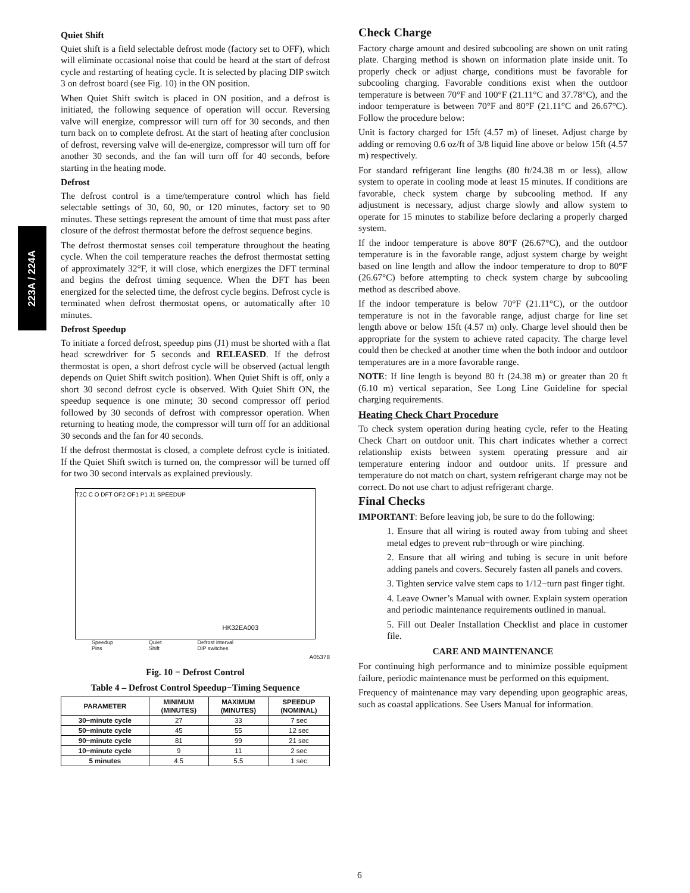223A / 224A
Quiet Shift
Quiet shift is a field selectable defrost mode (factory set to OFF), which will eliminate occasional noise that could be heard at the start of defrost cycle and restarting of heating cycle. It is selected by placing DIP switch 3 on defrost board (see Fig. 10) in the ON position.
When Quiet Shift switch is placed in ON position, and a defrost is initiated, the following sequence of operation will occur. Reversing valve will energize, compressor will turn off for 30 seconds, and then turn back on to complete defrost. At the start of heating after conclusion of defrost, reversing valve will de-energize, compressor will turn off for another 30 seconds, and the fan will turn off for 40 seconds, before starting in the heating mode.
Defrost
The defrost control is a time/temperature control which has field selectable settings of 30, 60, 90, or 120 minutes, factory set to 90 minutes. These settings represent the amount of time that must pass after closure of the defrost thermostat before the defrost sequence begins.
The defrost thermostat senses coil temperature throughout the heating cycle. When the coil temperature reaches the defrost thermostat setting of approximately 32°F, it will close, which energizes the DFT terminal and begins the defrost timing sequence. When the DFT has been energized for the selected time, the defrost cycle begins. Defrost cycle is terminated when defrost thermostat opens, or automatically after 10 minutes.
Defrost Speedup
To initiate a forced defrost, speedup pins (J1) must be shorted with a flat head screwdriver for 5 seconds and RELEASED. If the defrost thermostat is open, a short defrost cycle will be observed (actual length depends on Quiet Shift switch position). When Quiet Shift is off, only a short 30 second defrost cycle is observed. With Quiet Shift ON, the speedup sequence is one minute; 30 second compressor off period followed by 30 seconds of defrost with compressor operation. When returning to heating mode, the compressor will turn off for an additional 30 seconds and the fan for 40 seconds.
If the defrost thermostat is closed, a complete defrost cycle is initiated. If the Quiet Shift switch is turned on, the compressor will be turned off for two 30 second intervals as explained previously.
HK32EA003
T2C C O DFT OF2 OF1 P1 J1 SPEEDUP
Speedup
Pins Quiet
Shift Defrost interval
DIP switches
A05378
Fig. 10 − Defrost Control
Table 4 – Defrost Control Speedup−Timing Sequence
| PARAMETER | MINIMUM (MINUTES) | MAXIMUM (MINUTES) | SPEEDUP (NOMINAL) |
| --- | --- | --- | --- |
| 30−minute cycle | 27 | 33 | 7 sec |
| 50−minute cycle | 45 | 55 | 12 sec |
| 90−minute cycle | 81 | 99 | 21 sec |
| 10−minute cycle | 9 | 11 | 2 sec |
| 5 minutes | 4.5 | 5.5 | 1 sec |
Check Charge
Factory charge amount and desired subcooling are shown on unit rating plate. Charging method is shown on information plate inside unit. To properly check or adjust charge, conditions must be favorable for subcooling charging. Favorable conditions exist when the outdoor temperature is between 70°F and 100°F (21.11°C and 37.78°C), and the indoor temperature is between 70°F and 80°F (21.11°C and 26.67°C). Follow the procedure below:
Unit is factory charged for 15ft (4.57 m) of lineset. Adjust charge by adding or removing 0.6 oz/ft of 3/8 liquid line above or below 15ft (4.57 m) respectively.
For standard refrigerant line lengths (80 ft/24.38 m or less), allow system to operate in cooling mode at least 15 minutes. If conditions are favorable, check system charge by subcooling method. If any adjustment is necessary, adjust charge slowly and allow system to operate for 15 minutes to stabilize before declaring a properly charged system.
If the indoor temperature is above 80°F (26.67°C), and the outdoor temperature is in the favorable range, adjust system charge by weight based on line length and allow the indoor temperature to drop to 80°F (26.67°C) before attempting to check system charge by subcooling method as described above.
If the indoor temperature is below 70°F (21.11°C), or the outdoor temperature is not in the favorable range, adjust charge for line set length above or below 15ft (4.57 m) only. Charge level should then be appropriate for the system to achieve rated capacity. The charge level could then be checked at another time when the both indoor and outdoor temperatures are in a more favorable range.
NOTE: If line length is beyond 80 ft (24.38 m) or greater than 20 ft (6.10 m) vertical separation, See Long Line Guideline for special charging requirements.
Heating Check Chart Procedure
To check system operation during heating cycle, refer to the Heating Check Chart on outdoor unit. This chart indicates whether a correct relationship exists between system operating pressure and air temperature entering indoor and outdoor units. If pressure and temperature do not match on chart, system refrigerant charge may not be correct. Do not use chart to adjust refrigerant charge.
Final Checks
IMPORTANT: Before leaving job, be sure to do the following:
1. Ensure that all wiring is routed away from tubing and sheet metal edges to prevent rub−through or wire pinching.
2. Ensure that all wiring and tubing is secure in unit before adding panels and covers. Securely fasten all panels and covers.
3. Tighten service valve stem caps to 1/12−turn past finger tight.
4. Leave Owner’s Manual with owner. Explain system operation and periodic maintenance requirements outlined in manual.
5. Fill out Dealer Installation Checklist and place in customer file.
CARE AND MAINTENANCE
For continuing high performance and to minimize possible equipment failure, periodic maintenance must be performed on this equipment.
Frequency of maintenance may vary depending upon geographic areas, such as coastal applications. See Users Manual for information.
6